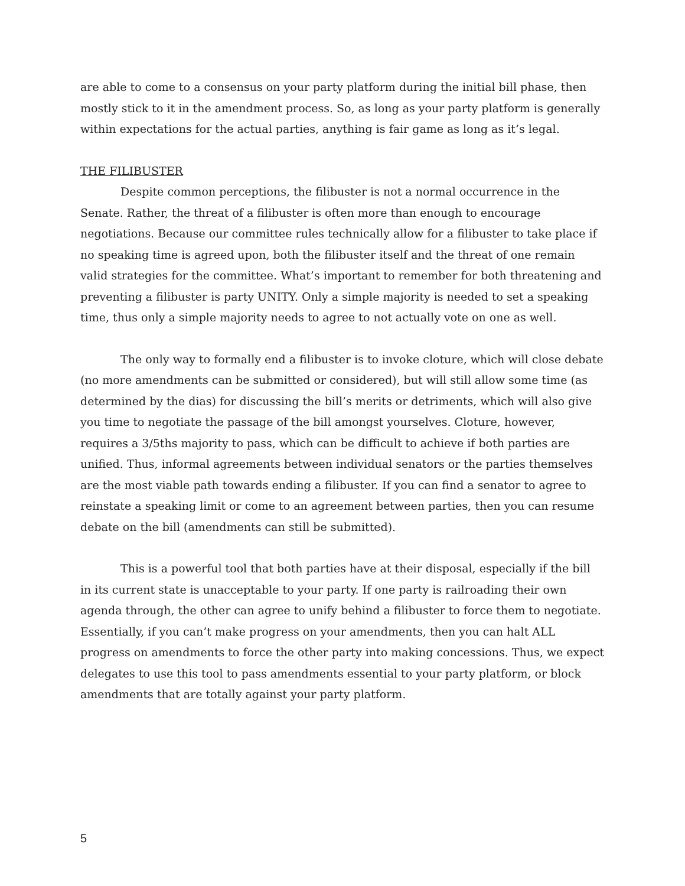are able to come to a consensus on your party platform during the initial bill phase, then mostly stick to it in the amendment process. So, as long as your party platform is generally within expectations for the actual parties, anything is fair game as long as it’s legal.
THE FILIBUSTER
Despite common perceptions, the filibuster is not a normal occurrence in the Senate. Rather, the threat of a filibuster is often more than enough to encourage negotiations. Because our committee rules technically allow for a filibuster to take place if no speaking time is agreed upon, both the filibuster itself and the threat of one remain valid strategies for the committee. What’s important to remember for both threatening and preventing a filibuster is party UNITY. Only a simple majority is needed to set a speaking time, thus only a simple majority needs to agree to not actually vote on one as well.
The only way to formally end a filibuster is to invoke cloture, which will close debate (no more amendments can be submitted or considered), but will still allow some time (as determined by the dias) for discussing the bill’s merits or detriments, which will also give you time to negotiate the passage of the bill amongst yourselves. Cloture, however, requires a 3/5ths majority to pass, which can be difficult to achieve if both parties are unified. Thus, informal agreements between individual senators or the parties themselves are the most viable path towards ending a filibuster. If you can find a senator to agree to reinstate a speaking limit or come to an agreement between parties, then you can resume debate on the bill (amendments can still be submitted).
This is a powerful tool that both parties have at their disposal, especially if the bill in its current state is unacceptable to your party. If one party is railroading their own agenda through, the other can agree to unify behind a filibuster to force them to negotiate. Essentially, if you can’t make progress on your amendments, then you can halt ALL progress on amendments to force the other party into making concessions. Thus, we expect delegates to use this tool to pass amendments essential to your party platform, or block amendments that are totally against your party platform.
5